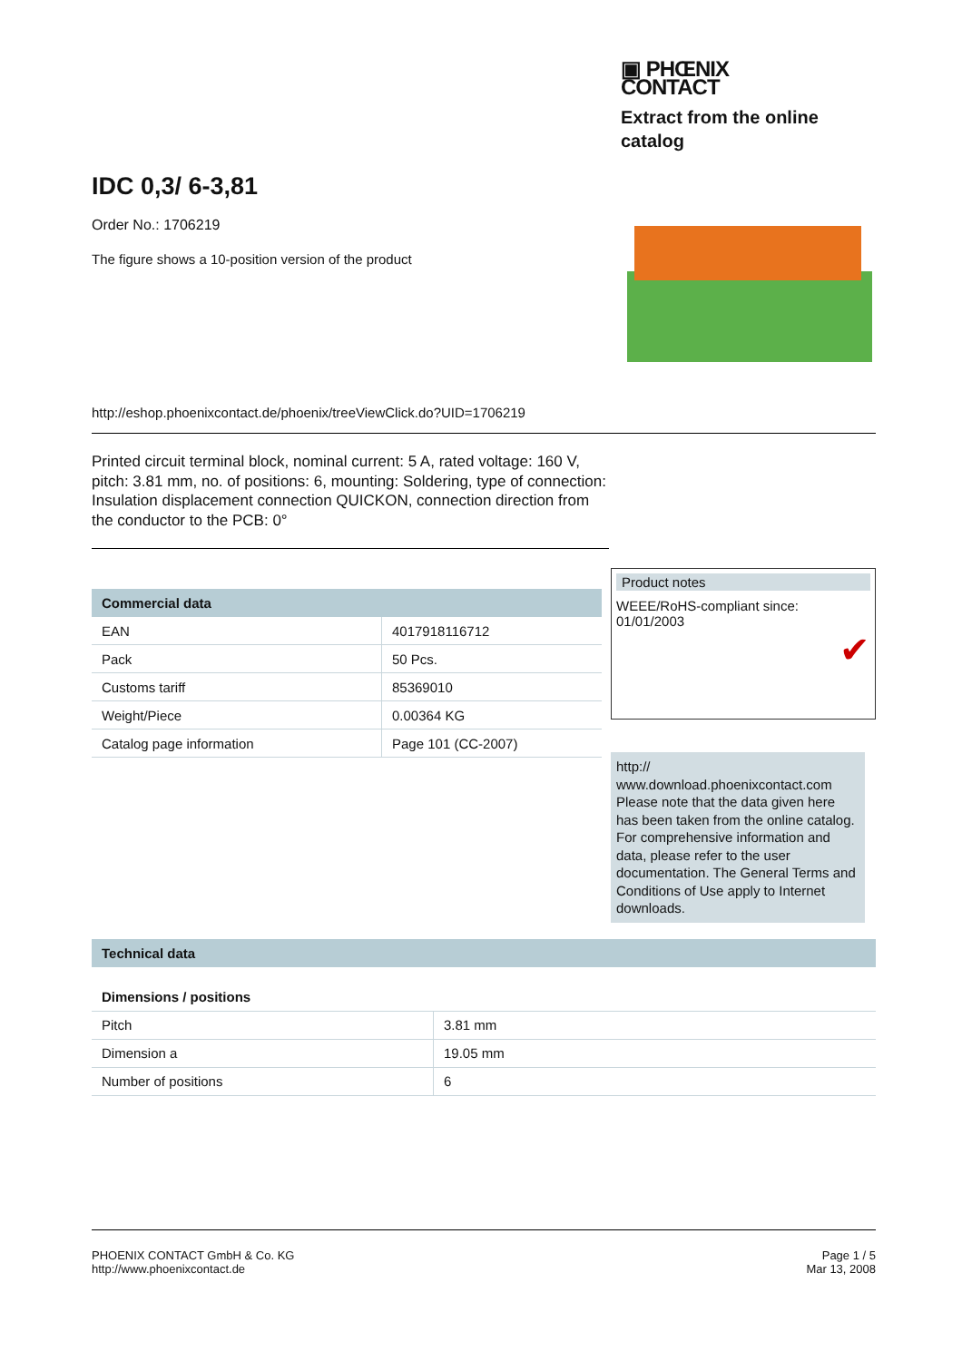▣ PHŒNIX
CONTACT
Extract from the online
catalog
IDC 0,3/ 6-3,81
Order No.: 1706219
The figure shows a 10-position version of the product
http://eshop.phoenixcontact.de/phoenix/treeViewClick.do?UID=1706219
Printed circuit terminal block, nominal current: 5 A, rated voltage: 160 V, pitch: 3.81 mm, no. of positions: 6, mounting: Soldering, type of connection: Insulation displacement connection QUICKON, connection direction from the conductor to the PCB: 0°
| Commercial data | |
| --- | --- |
| EAN | 4017918116712 |
| Pack | 50 Pcs. |
| Customs tariff | 85369010 |
| Weight/Piece | 0.00364 KG |
| Catalog page information | Page 101 (CC-2007) |
Product notes
WEEE/RoHS-compliant since:
01/01/2003
✔
http://
www.download.phoenixcontact.com Please note that the data given here has been taken from the online catalog. For comprehensive information and data, please refer to the user documentation. The General Terms and Conditions of Use apply to Internet downloads.
| Technical data | |
| --- | --- |
| Dimensions / positions | |
| Pitch | 3.81 mm |
| Dimension a | 19.05 mm |
| Number of positions | 6 |
PHOENIX CONTACT GmbH & Co. KG
http://www.phoenixcontact.de
Page 1 / 5
Mar 13, 2008